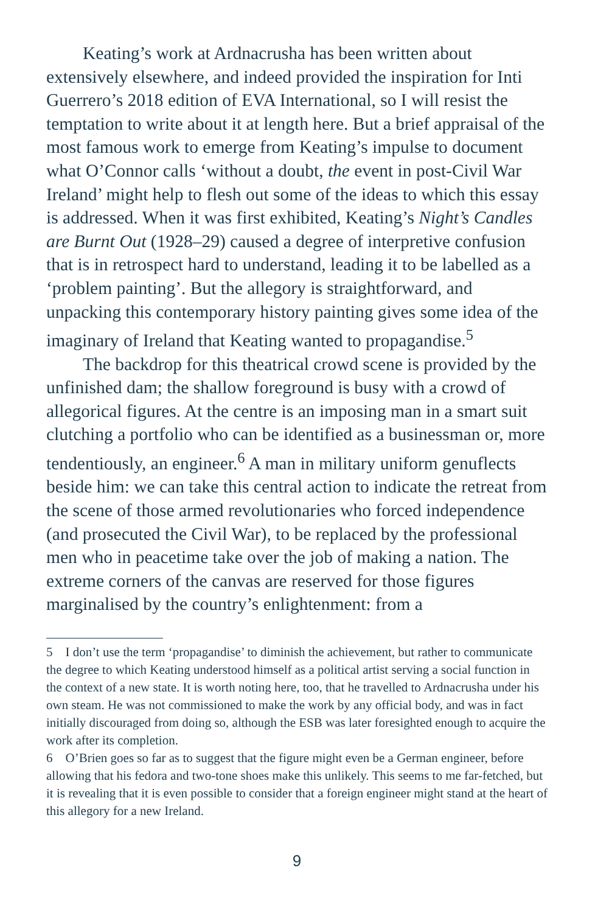Keating’s work at Ardnacrusha has been written about extensively elsewhere, and indeed provided the inspiration for Inti Guerrero’s 2018 edition of EVA International, so I will resist the temptation to write about it at length here. But a brief appraisal of the most famous work to emerge from Keating’s impulse to document what O’Connor calls ‘without a doubt, the event in post-Civil War Ireland’ might help to flesh out some of the ideas to which this essay is addressed. When it was first exhibited, Keating’s Night’s Candles are Burnt Out (1928–29) caused a degree of interpretive confusion that is in retrospect hard to understand, leading it to be labelled as a ‘problem painting’. But the allegory is straightforward, and unpacking this contemporary history painting gives some idea of the imaginary of Ireland that Keating wanted to propagandise.<sup>5</sup>
The backdrop for this theatrical crowd scene is provided by the unfinished dam; the shallow foreground is busy with a crowd of allegorical figures. At the centre is an imposing man in a smart suit clutching a portfolio who can be identified as a businessman or, more tendentiously, an engineer.<sup>6</sup> A man in military uniform genuflects beside him: we can take this central action to indicate the retreat from the scene of those armed revolutionaries who forced independence (and prosecuted the Civil War), to be replaced by the professional men who in peacetime take over the job of making a nation. The extreme corners of the canvas are reserved for those figures marginalised by the country’s enlightenment: from a
5 I don’t use the term ‘propagandise’ to diminish the achievement, but rather to communicate the degree to which Keating understood himself as a political artist serving a social function in the context of a new state. It is worth noting here, too, that he travelled to Ardnacrusha under his own steam. He was not commissioned to make the work by any official body, and was in fact initially discouraged from doing so, although the ESB was later foresighted enough to acquire the work after its completion.
6 O’Brien goes so far as to suggest that the figure might even be a German engineer, before allowing that his fedora and two-tone shoes make this unlikely. This seems to me far-fetched, but it is revealing that it is even possible to consider that a foreign engineer might stand at the heart of this allegory for a new Ireland.
9